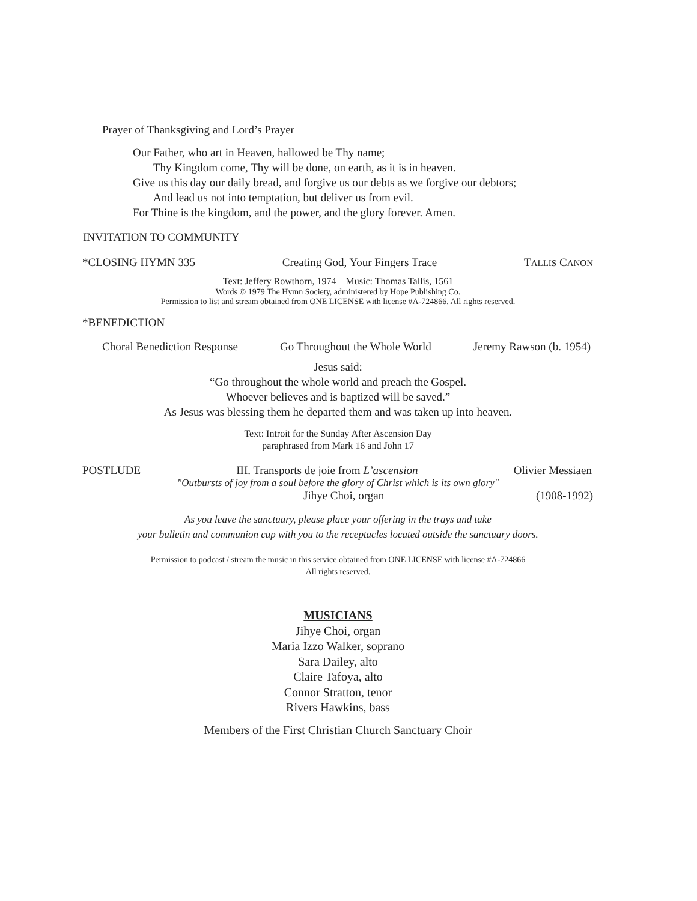Prayer of Thanksgiving and Lord’s Prayer
Our Father, who art in Heaven, hallowed be Thy name;
Thy Kingdom come, Thy will be done, on earth, as it is in heaven.
Give us this day our daily bread, and forgive us our debts as we forgive our debtors;
And lead us not into temptation, but deliver us from evil.
For Thine is the kingdom, and the power, and the glory forever. Amen.
INVITATION TO COMMUNITY
*CLOSING HYMN 335 Creating God, Your Fingers Trace TALLIS CANON
Text: Jeffery Rowthorn, 1974 Music: Thomas Tallis, 1561
Words © 1979 The Hymn Society, administered by Hope Publishing Co.
Permission to list and stream obtained from ONE LICENSE with license #A-724866. All rights reserved.
*BENEDICTION
Choral Benediction Response Go Throughout the Whole World Jeremy Rawson (b. 1954)
Jesus said:
“Go throughout the whole world and preach the Gospel.
Whoever believes and is baptized will be saved.”
As Jesus was blessing them he departed them and was taken up into heaven.
Text: Introit for the Sunday After Ascension Day
paraphrased from Mark 16 and John 17
POSTLUDE III. Transports de joie from L’ascension Olivier Messiaen
"Outbursts of joy from a soul before the glory of Christ which is its own glory"
Jihye Choi, organ (1908-1992)
As you leave the sanctuary, please place your offering in the trays and take
your bulletin and communion cup with you to the receptacles located outside the sanctuary doors.
Permission to podcast / stream the music in this service obtained from ONE LICENSE with license #A-724866
All rights reserved.
MUSICIANS
Jihye Choi, organ
Maria Izzo Walker, soprano
Sara Dailey, alto
Claire Tafoya, alto
Connor Stratton, tenor
Rivers Hawkins, bass
Members of the First Christian Church Sanctuary Choir